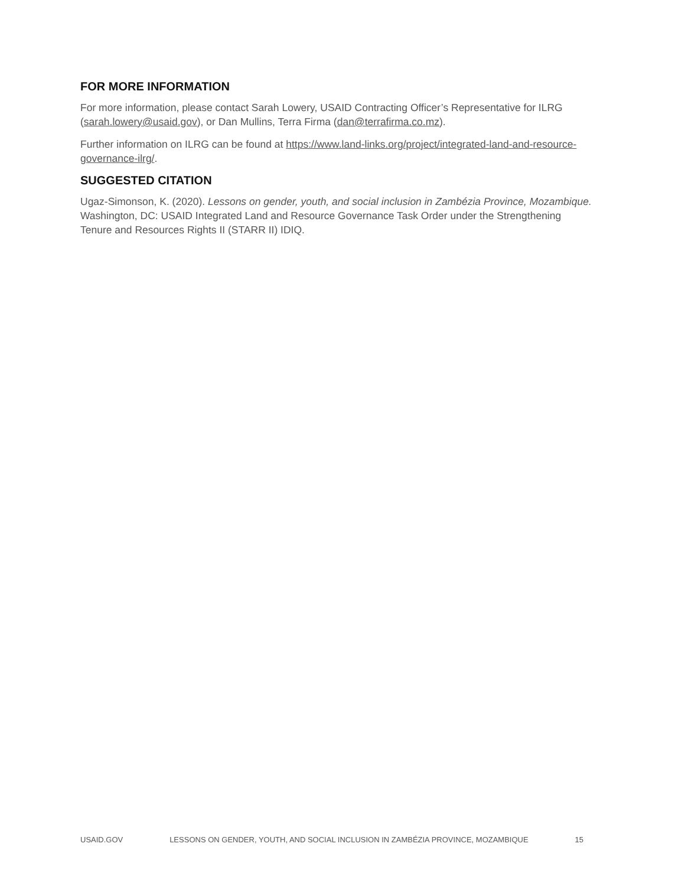FOR MORE INFORMATION
For more information, please contact Sarah Lowery, USAID Contracting Officer’s Representative for ILRG (sarah.lowery@usaid.gov), or Dan Mullins, Terra Firma (dan@terrafirma.co.mz).
Further information on ILRG can be found at https://www.land-links.org/project/integrated-land-and-resource-governance-ilrg/.
SUGGESTED CITATION
Ugaz-Simonson, K. (2020). Lessons on gender, youth, and social inclusion in Zambézia Province, Mozambique. Washington, DC: USAID Integrated Land and Resource Governance Task Order under the Strengthening Tenure and Resources Rights II (STARR II) IDIQ.
USAID.GOV LESSONS ON GENDER, YOUTH, AND SOCIAL INCLUSION IN ZAMBÉZIA PROVINCE, MOZAMBIQUE 15